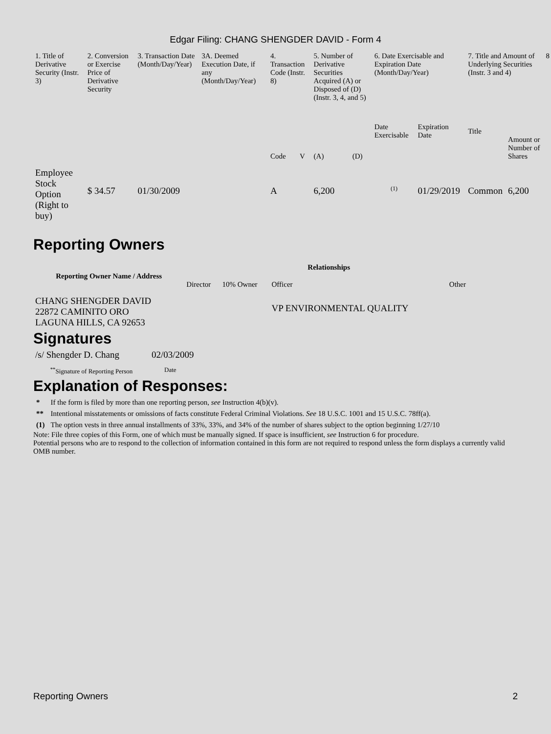Edgar Filing: CHANG SHENGDER DAVID - Form 4
| 1. Title of Derivative Security (Instr. 3) | 2. Conversion or Exercise Price of Derivative Security | 3. Transaction Date (Month/Day/Year) | 3A. Deemed Execution Date, if any (Month/Day/Year) | 4. Transaction Code (Instr. 8) | | 5. Number of Derivative Securities Acquired (A) or Disposed of (D) (Instr. 3, 4, and 5) | | 6. Date Exercisable and Expiration Date (Month/Day/Year) | | 7. Title and Amount of Underlying Securities (Instr. 3 and 4) | | 8 |
| --- | --- | --- | --- | --- | --- | --- | --- | --- | --- | --- | --- | --- |
| | | | | Code | V | (A) | (D) | Date Exercisable | Expiration Date | Title | Amount or Number of Shares | |
| Employee Stock Option (Right to buy) | $ 34.57 | 01/30/2009 | | A | | 6,200 | | <sup>(1)</sup> | 01/29/2019 | Common | 6,200 | |
Reporting Owners
| Reporting Owner Name / Address | Relationships | | | |
| --- | --- | --- | --- | --- |
| | Director | 10% Owner | Officer | Other |
| CHANG SHENGDER DAVID 22872 CAMINITO ORO LAGUNA HILLS, CA 92653 | | | VP ENVIRONMENTAL QUALITY | |
Signatures
| /s/ Shengder D. Chang | 02/03/2009 |
| <sup>**</sup> Signature of Reporting Person | Date |
Explanation of Responses:
| * | If the form is filed by more than one reporting person, see Instruction 4(b)(v). |
| ** | Intentional misstatements or omissions of facts constitute Federal Criminal Violations. See 18 U.S.C. 1001 and 15 U.S.C. 78ff(a). |
| (1) | The option vests in three annual installments of 33%, 33%, and 34% of the number of shares subject to the option beginning 1/27/10 |
Note: File three copies of this Form, one of which must be manually signed. If space is insufficient, see Instruction 6 for procedure.
Potential persons who are to respond to the collection of information contained in this form are not required to respond unless the form displays a currently valid OMB number.
Reporting Owners 2